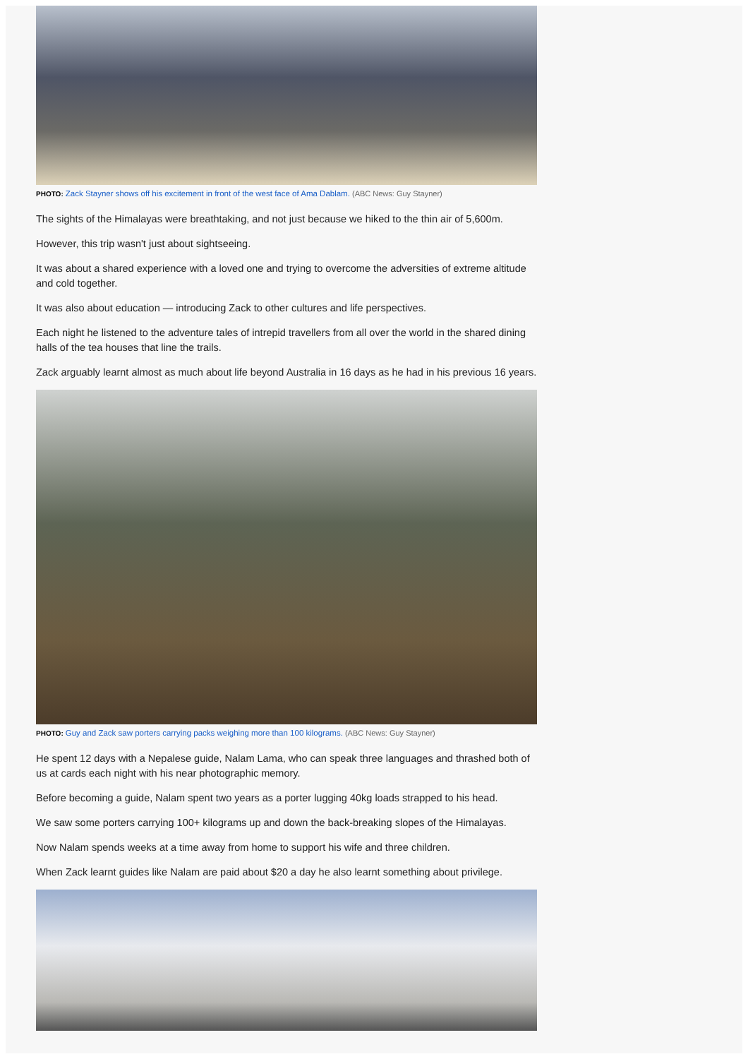PHOTO: Zack Stayner shows off his excitement in front of the west face of Ama Dablam. (ABC News: Guy Stayner)
The sights of the Himalayas were breathtaking, and not just because we hiked to the thin air of 5,600m.
However, this trip wasn't just about sightseeing.
It was about a shared experience with a loved one and trying to overcome the adversities of extreme altitude and cold together.
It was also about education — introducing Zack to other cultures and life perspectives.
Each night he listened to the adventure tales of intrepid travellers from all over the world in the shared dining halls of the tea houses that line the trails.
Zack arguably learnt almost as much about life beyond Australia in 16 days as he had in his previous 16 years.
PHOTO: Guy and Zack saw porters carrying packs weighing more than 100 kilograms. (ABC News: Guy Stayner)
He spent 12 days with a Nepalese guide, Nalam Lama, who can speak three languages and thrashed both of us at cards each night with his near photographic memory.
Before becoming a guide, Nalam spent two years as a porter lugging 40kg loads strapped to his head.
We saw some porters carrying 100+ kilograms up and down the back-breaking slopes of the Himalayas.
Now Nalam spends weeks at a time away from home to support his wife and three children.
When Zack learnt guides like Nalam are paid about $20 a day he also learnt something about privilege.